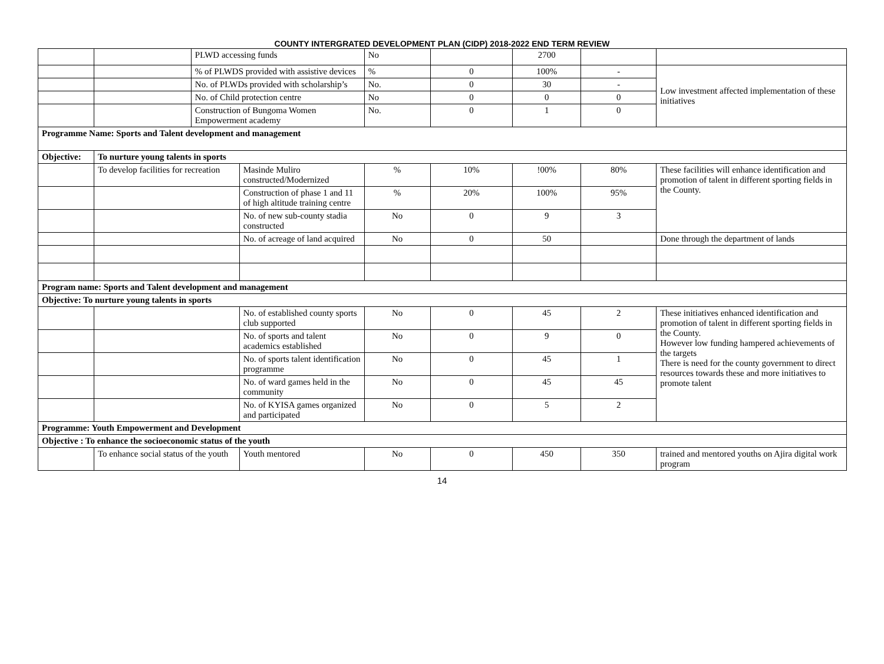COUNTY INTERGRATED DEVELOPMENT PLAN (CIDP) 2018-2022 END TERM REVIEW
| | | PLWD accessing funds | | No | | 2700 | | |
| | | % of PLWDS provided with assistive devices | | % | 0 | 100% | - | Low investment affected implementation of these initiatives |
| | | No. of PLWDs provided with scholarship’s | | No. | 0 | 30 | - | |
| | | No. of Child protection centre | | No | 0 | 0 | 0 | |
| | | Construction of Bungoma Women Empowerment academy | | No. | 0 | 1 | 0 | |
| Programme Name: Sports and Talent development and management | | | | | | | | |
| Objective: | To nurture young talents in sports | | | | | | | |
| | To develop facilities for recreation | | Masinde Muliro constructed/Modernized | % | 10% | !00% | 80% | These facilities will enhance identification and promotion of talent in different sporting fields in the County. |
| | | | Construction of phase 1 and 11 of high altitude training centre | % | 20% | 100% | 95% | |
| | | | No. of new sub-county stadia constructed | No | 0 | 9 | 3 | |
| | | | No. of acreage of land acquired | No | 0 | 50 | | Done through the department of lands |
| Program name: Sports and Talent development and management | | | | | | | | |
| Objective: To nurture young talents in sports | | | | | | | | |
| | | | No. of established county sports club supported | No | 0 | 45 | 2 | These initiatives enhanced identification and promotion of talent in different sporting fields in the County. However low funding hampered achievements of the targets There is need for the county government to direct resources towards these and more initiatives to promote talent |
| | | | No. of sports and talent academics established | No | 0 | 9 | 0 | |
| | | | No. of sports talent identification programme | No | 0 | 45 | 1 | |
| | | | No. of ward games held in the community | No | 0 | 45 | 45 | |
| | | | No. of KYISA games organized and participated | No | 0 | 5 | 2 | |
| Programme: Youth Empowerment and Development | | | | | | | | |
| Objective : To enhance the socioeconomic status of the youth | | | | | | | | |
| | To enhance social status of the youth | | Youth mentored | No | 0 | 450 | 350 | trained and mentored youths on Ajira digital work program |
14